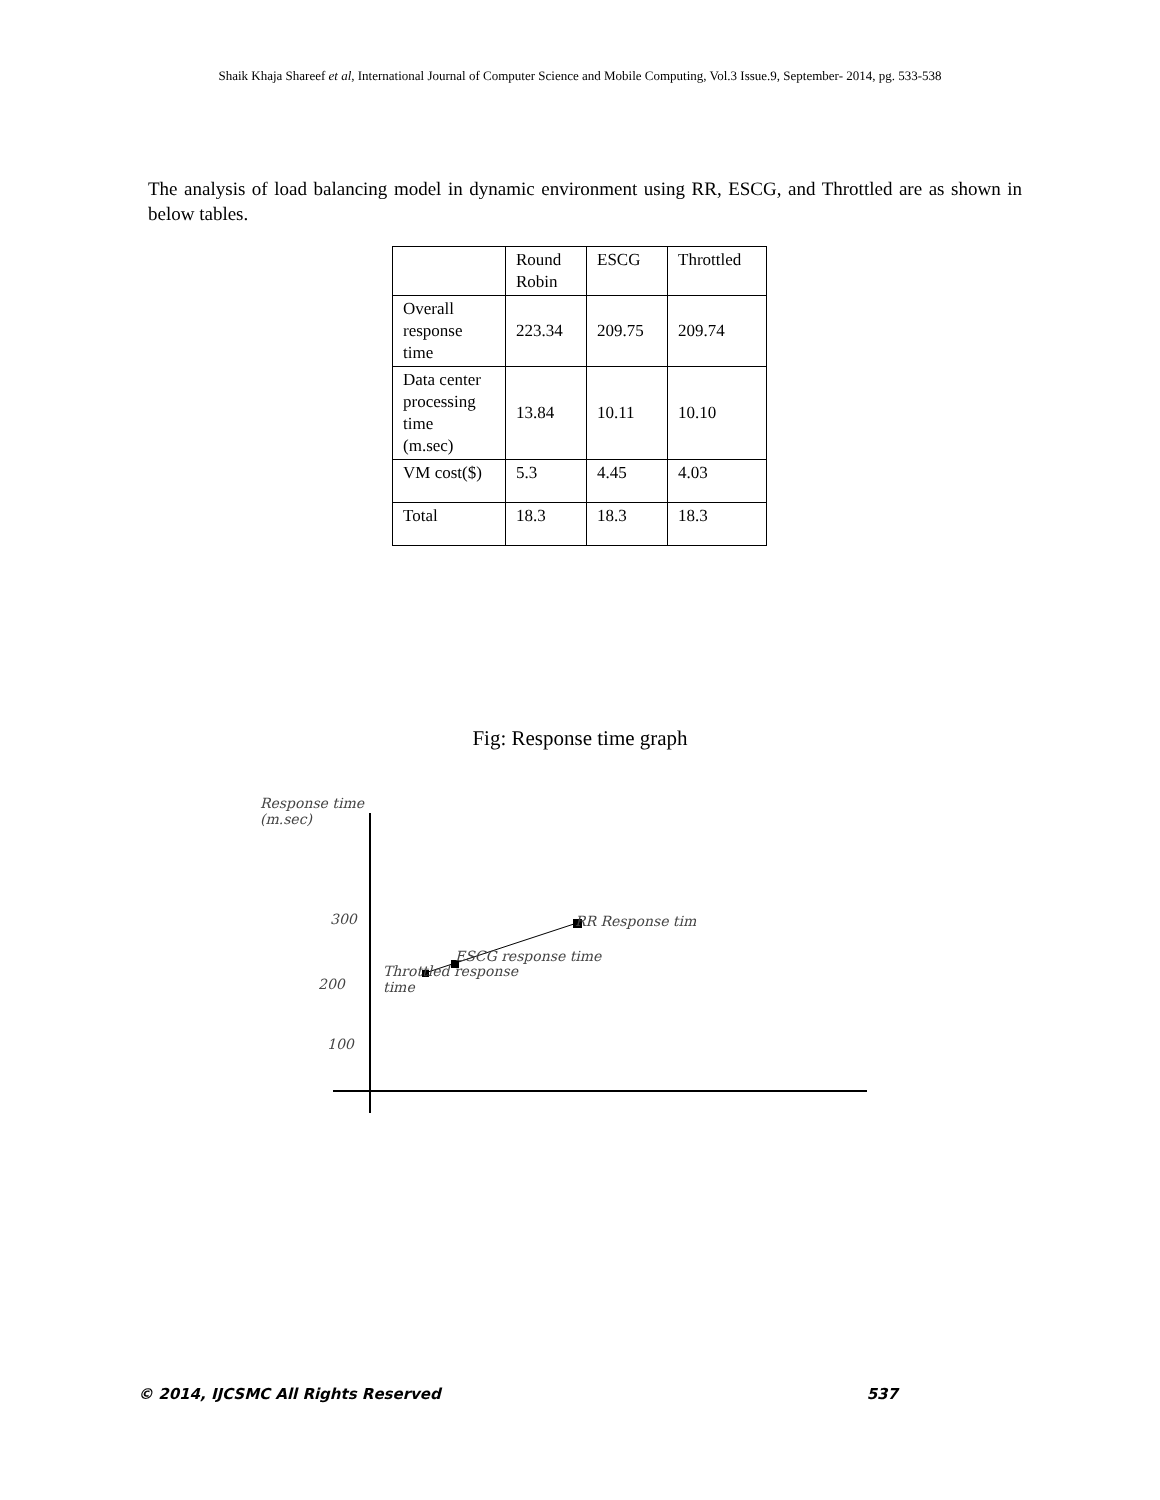Shaik Khaja Shareef et al, International Journal of Computer Science and Mobile Computing, Vol.3 Issue.9, September- 2014, pg. 533-538
The analysis of load balancing model in dynamic environment using RR, ESCG, and Throttled are as shown in below tables.
| | Round Robin | ESCG | Throttled |
| Overall response time | 223.34 | 209.75 | 209.74 |
| Data center processing time (m.sec) | 13.84 | 10.11 | 10.10 |
| VM cost($) | 5.3 | 4.45 | 4.03 |
| Total | 18.3 | 18.3 | 18.3 |
Fig: Response time graph
Response time
(m.sec)
300
200
100
RR Response tim
ESCG response time
Throttled response
time
© 2014, IJCSMC All Rights Reserved 537